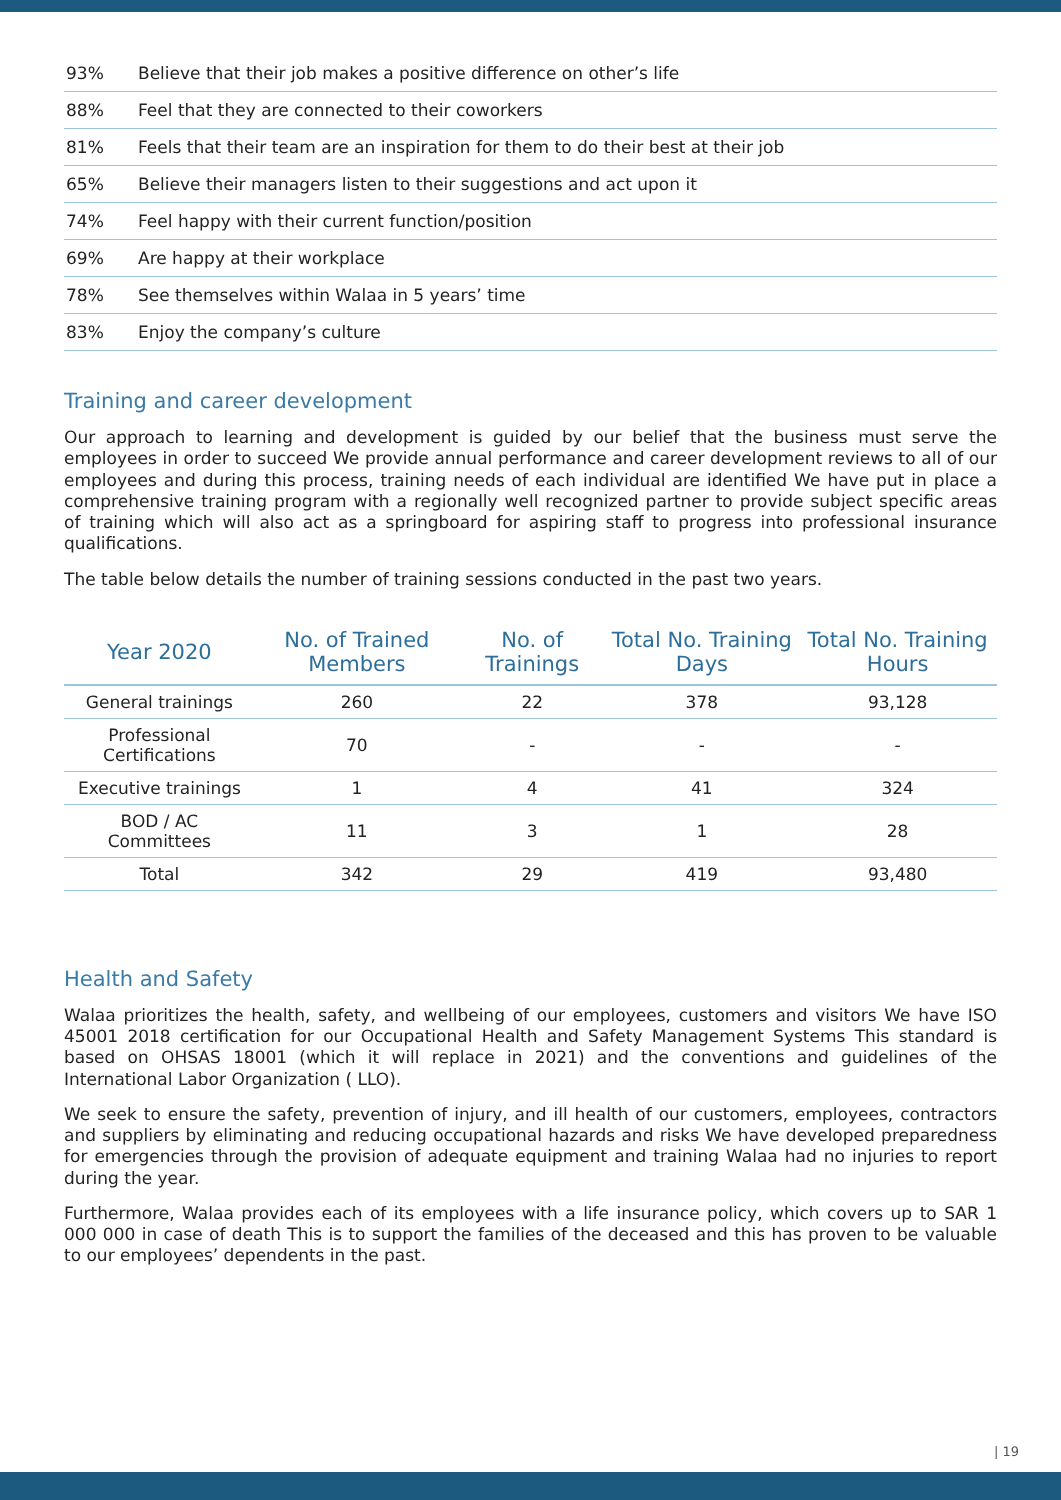| 93% | Believe that their job makes a positive difference on other’s life |
| 88% | Feel that they are connected to their coworkers |
| 81% | Feels that their team are an inspiration for them to do their best at their job |
| 65% | Believe their managers listen to their suggestions and act upon it |
| 74% | Feel happy with their current function/position |
| 69% | Are happy at their workplace |
| 78% | See themselves within Walaa in 5 years’ time |
| 83% | Enjoy the company’s culture |
Training and career development
Our approach to learning and development is guided by our belief that the business must serve the employees in order to succeed We provide annual performance and career development reviews to all of our employees and during this process, training needs of each individual are identified We have put in place a comprehensive training program with a regionally well recognized partner to provide subject specific areas of training which will also act as a springboard for aspiring staff to progress into professional insurance qualifications.
The table below details the number of training sessions conducted in the past two years.
| Year 2020 | No. of Trained Members | No. of Trainings | Total No. Training Days | Total No. Training Hours |
| --- | --- | --- | --- | --- |
| General trainings | 260 | 22 | 378 | 93,128 |
| Professional Certifications | 70 | - | - | - |
| Executive trainings | 1 | 4 | 41 | 324 |
| BOD / AC Committees | 11 | 3 | 1 | 28 |
| Total | 342 | 29 | 419 | 93,480 |
Health and Safety
Walaa prioritizes the health, safety, and wellbeing of our employees, customers and visitors We have ISO 45001 2018 certification for our Occupational Health and Safety Management Systems This standard is based on OHSAS 18001 (which it will replace in 2021) and the conventions and guidelines of the International Labor Organization ( LLO).
We seek to ensure the safety, prevention of injury, and ill health of our customers, employees, contractors and suppliers by eliminating and reducing occupational hazards and risks We have developed preparedness for emergencies through the provision of adequate equipment and training Walaa had no injuries to report during the year.
Furthermore, Walaa provides each of its employees with a life insurance policy, which covers up to SAR 1 000 000 in case of death This is to support the families of the deceased and this has proven to be valuable to our employees’ dependents in the past.
| 19